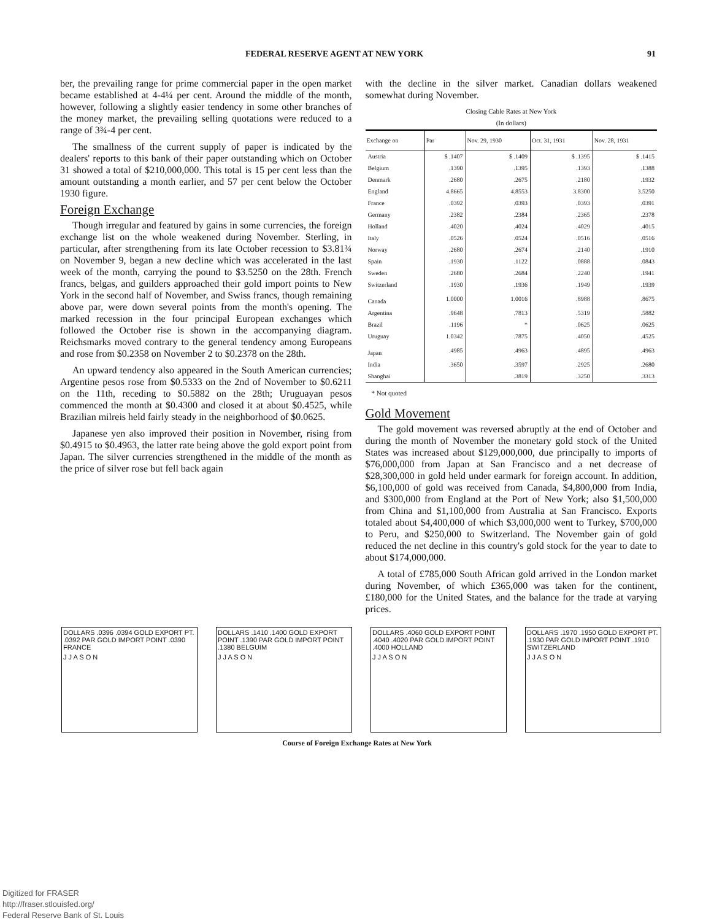FEDERAL RESERVE AGENT AT NEW YORK 91
ber, the prevailing range for prime commercial paper in the open market became established at 4-4¼ per cent. Around the middle of the month, however, following a slightly easier tendency in some other branches of the money market, the prevailing selling quotations were reduced to a range of 3¾-4 per cent.
The smallness of the current supply of paper is indicated by the dealers' reports to this bank of their paper outstanding which on October 31 showed a total of $210,000,000. This total is 15 per cent less than the amount outstanding a month earlier, and 57 per cent below the October 1930 figure.
Foreign Exchange
Though irregular and featured by gains in some currencies, the foreign exchange list on the whole weakened during November. Sterling, in particular, after strengthening from its late October recession to $3.81¾ on November 9, began a new decline which was accelerated in the last week of the month, carrying the pound to $3.5250 on the 28th. French francs, belgas, and guilders approached their gold import points to New York in the second half of November, and Swiss francs, though remaining above par, were down several points from the month's opening. The marked recession in the four principal European exchanges which followed the October rise is shown in the accompanying diagram. Reichsmarks moved contrary to the general tendency among Europeans and rose from $0.2358 on November 2 to $0.2378 on the 28th.
An upward tendency also appeared in the South American currencies; Argentine pesos rose from $0.5333 on the 2nd of November to $0.6211 on the 11th, receding to $0.5882 on the 28th; Uruguayan pesos commenced the month at $0.4300 and closed it at about $0.4525, while Brazilian milreis held fairly steady in the neighborhood of $0.0625.
Japanese yen also improved their position in November, rising from $0.4915 to $0.4963, the latter rate being above the gold export point from Japan. The silver currencies strengthened in the middle of the month as the price of silver rose but fell back again
with the decline in the silver market. Canadian dollars weakened somewhat during November.
Closing Cable Rates at New York
(In dollars)
| Exchange on | Par | Nov. 29, 1930 | Oct. 31, 1931 | Nov. 28, 1931 |
| --- | --- | --- | --- | --- |
| Austria | $ .1407 | $ .1409 | $ .1395 | $ .1415 |
| Belgium | .1390 | .1395 | .1393 | .1388 |
| Denmark | .2680 | .2675 | .2180 | .1932 |
| England | 4.8665 | 4.8553 | 3.8300 | 3.5250 |
| France | .0392 | .0393 | .0393 | .0391 |
| Germany | .2382 | .2384 | .2365 | .2378 |
| Holland | .4020 | .4024 | .4029 | .4015 |
| Italy | .0526 | .0524 | .0516 | .0516 |
| Norway | .2680 | .2674 | .2140 | .1910 |
| Spain | .1930 | .1122 | .0888 | .0843 |
| Sweden | .2680 | .2684 | .2240 | .1941 |
| Switzerland | .1930 | .1936 | .1949 | .1939 |
| Canada | 1.0000 | 1.0016 | .8988 | .8675 |
| Argentina | .9648 | .7813 | .5319 | .5882 |
| Brazil | .1196 | * | .0625 | .0625 |
| Uruguay | 1.0342 | .7875 | .4050 | .4525 |
| Japan | .4985 | .4963 | .4895 | .4963 |
| India | .3650 | .3597 | .2925 | .2680 |
| Shanghai | | .3819 | .3250 | .3313 |
* Not quoted
Gold Movement
The gold movement was reversed abruptly at the end of October and during the month of November the monetary gold stock of the United States was increased about $129,000,000, due principally to imports of $76,000,000 from Japan at San Francisco and a net decrease of $28,300,000 in gold held under earmark for foreign account. In addition, $6,100,000 of gold was received from Canada, $4,800,000 from India, and $300,000 from England at the Port of New York; also $1,500,000 from China and $1,100,000 from Australia at San Francisco. Exports totaled about $4,400,000 of which $3,000,000 went to Turkey, $700,000 to Peru, and $250,000 to Switzerland. The November gain of gold reduced the net decline in this country's gold stock for the year to date to about $174,000,000.
A total of £785,000 South African gold arrived in the London market during November, of which £365,000 was taken for the continent, £180,000 for the United States, and the balance for the trade at varying prices.
DOLLARS .0396 .0394 GOLD EXPORT PT. .0392 PAR GOLD IMPORT POINT .0390 FRANCE
J J A S O N
DOLLARS .1410 .1400 GOLD EXPORT POINT .1390 PAR GOLD IMPORT POINT .1380 BELGUIM
J J A S O N
DOLLARS .4060 GOLD EXPORT POINT .4040 .4020 PAR GOLD IMPORT POINT .4000 HOLLAND
J J A S O N
DOLLARS .1970 .1950 GOLD EXPORT PT. .1930 PAR GOLD IMPORT POINT .1910 SWITZERLAND
J J A S O N
Course of Foreign Exchange Rates at New York
Digitized for FRASER
http://fraser.stlouisfed.org/
Federal Reserve Bank of St. Louis